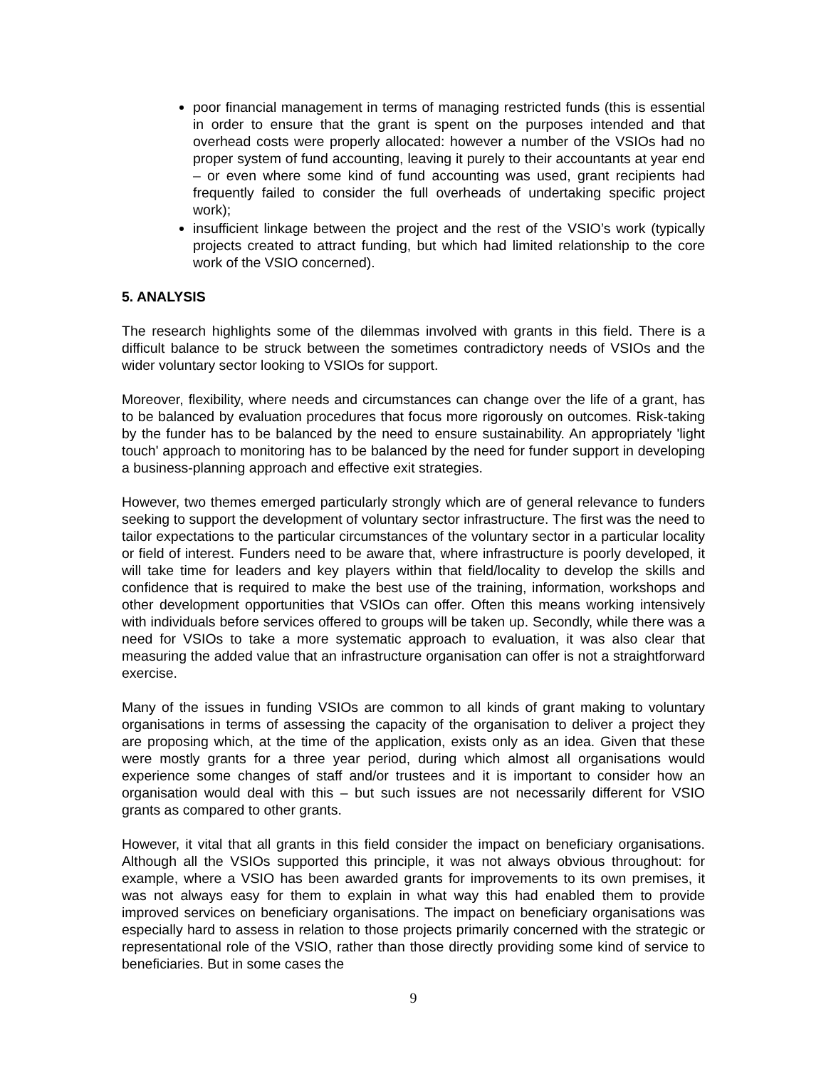poor financial management in terms of managing restricted funds (this is essential in order to ensure that the grant is spent on the purposes intended and that overhead costs were properly allocated: however a number of the VSIOs had no proper system of fund accounting, leaving it purely to their accountants at year end – or even where some kind of fund accounting was used, grant recipients had frequently failed to consider the full overheads of undertaking specific project work);
insufficient linkage between the project and the rest of the VSIO’s work (typically projects created to attract funding, but which had limited relationship to the core work of the VSIO concerned).
5. ANALYSIS
The research highlights some of the dilemmas involved with grants in this field. There is a difficult balance to be struck between the sometimes contradictory needs of VSIOs and the wider voluntary sector looking to VSIOs for support.
Moreover, flexibility, where needs and circumstances can change over the life of a grant, has to be balanced by evaluation procedures that focus more rigorously on outcomes. Risk-taking by the funder has to be balanced by the need to ensure sustainability. An appropriately 'light touch' approach to monitoring has to be balanced by the need for funder support in developing a business-planning approach and effective exit strategies.
However, two themes emerged particularly strongly which are of general relevance to funders seeking to support the development of voluntary sector infrastructure. The first was the need to tailor expectations to the particular circumstances of the voluntary sector in a particular locality or field of interest. Funders need to be aware that, where infrastructure is poorly developed, it will take time for leaders and key players within that field/locality to develop the skills and confidence that is required to make the best use of the training, information, workshops and other development opportunities that VSIOs can offer. Often this means working intensively with individuals before services offered to groups will be taken up. Secondly, while there was a need for VSIOs to take a more systematic approach to evaluation, it was also clear that measuring the added value that an infrastructure organisation can offer is not a straightforward exercise.
Many of the issues in funding VSIOs are common to all kinds of grant making to voluntary organisations in terms of assessing the capacity of the organisation to deliver a project they are proposing which, at the time of the application, exists only as an idea. Given that these were mostly grants for a three year period, during which almost all organisations would experience some changes of staff and/or trustees and it is important to consider how an organisation would deal with this – but such issues are not necessarily different for VSIO grants as compared to other grants.
However, it vital that all grants in this field consider the impact on beneficiary organisations. Although all the VSIOs supported this principle, it was not always obvious throughout: for example, where a VSIO has been awarded grants for improvements to its own premises, it was not always easy for them to explain in what way this had enabled them to provide improved services on beneficiary organisations. The impact on beneficiary organisations was especially hard to assess in relation to those projects primarily concerned with the strategic or representational role of the VSIO, rather than those directly providing some kind of service to beneficiaries. But in some cases the
9